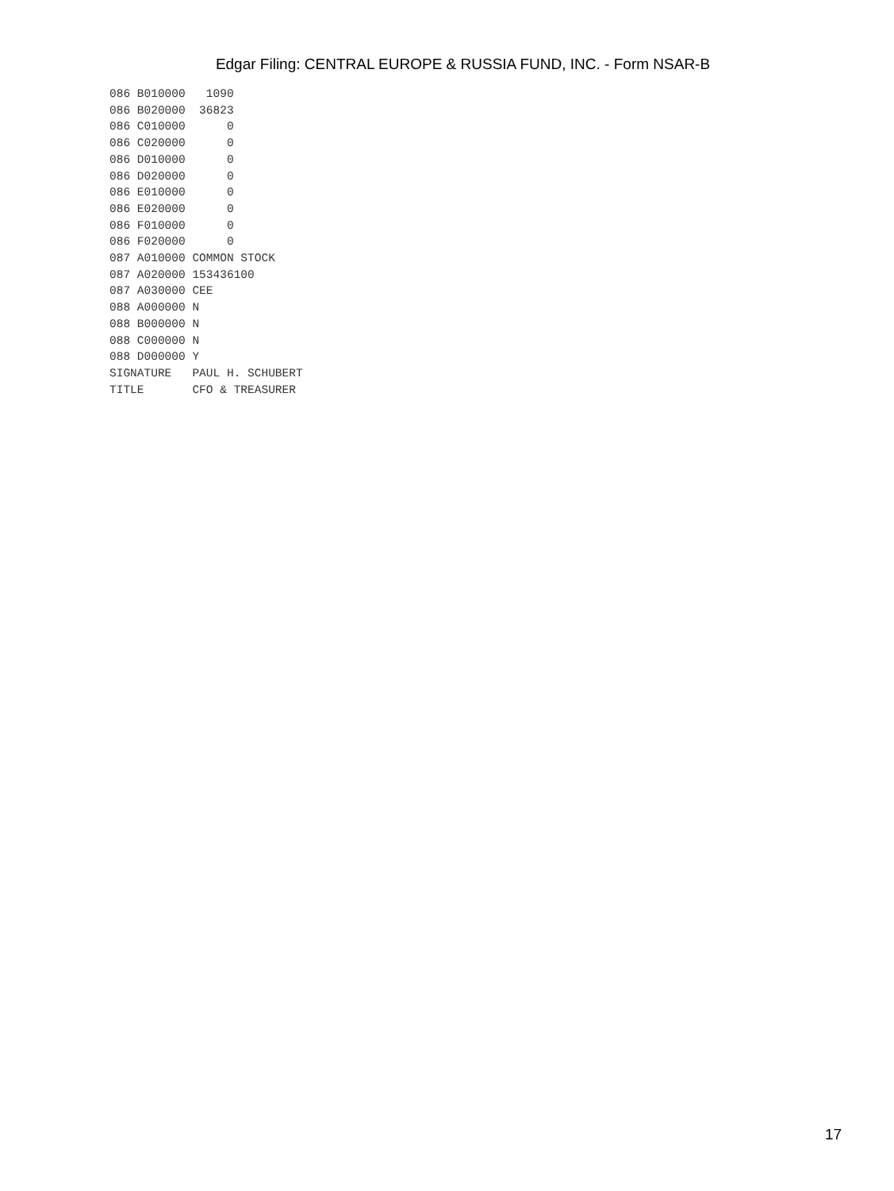Edgar Filing: CENTRAL EUROPE & RUSSIA FUND, INC. - Form NSAR-B
086 B010000   1090
086 B020000  36823
086 C010000      0
086 C020000      0
086 D010000      0
086 D020000      0
086 E010000      0
086 E020000      0
086 F010000      0
086 F020000      0
087 A010000 COMMON STOCK
087 A020000 153436100
087 A030000 CEE
088 A000000 N
088 B000000 N
088 C000000 N
088 D000000 Y
SIGNATURE   PAUL H. SCHUBERT
TITLE       CFO & TREASURER
17